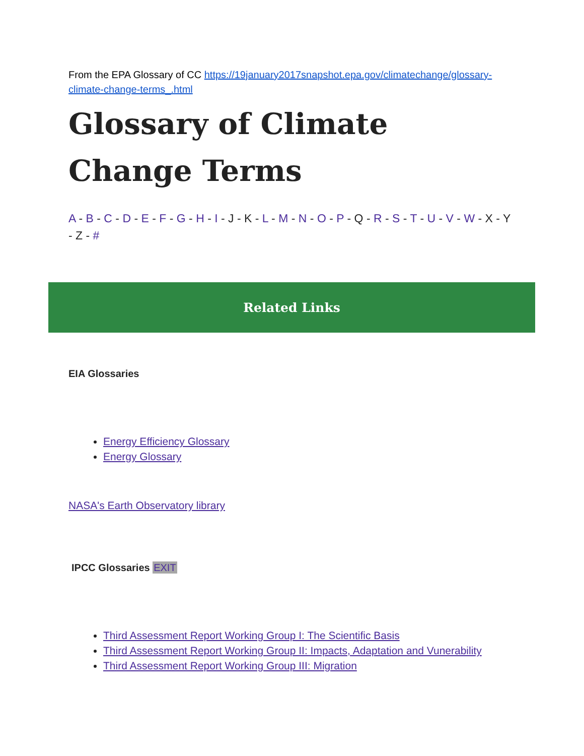From the EPA Glossary of CC https://19january2017snapshot.epa.gov/climatechange/glossary-climate-change-terms_.html
Glossary of Climate Change Terms
A - B - C - D - E - F - G - H - I - J - K - L - M - N - O - P - Q - R - S - T - U - V - W - X - Y - Z - #
Related Links
EIA Glossaries
Energy Efficiency Glossary
Energy Glossary
NASA's Earth Observatory library
IPCC Glossaries EXIT
Third Assessment Report Working Group I: The Scientific Basis
Third Assessment Report Working Group II: Impacts, Adaptation and Vunerability
Third Assessment Report Working Group III: Migration